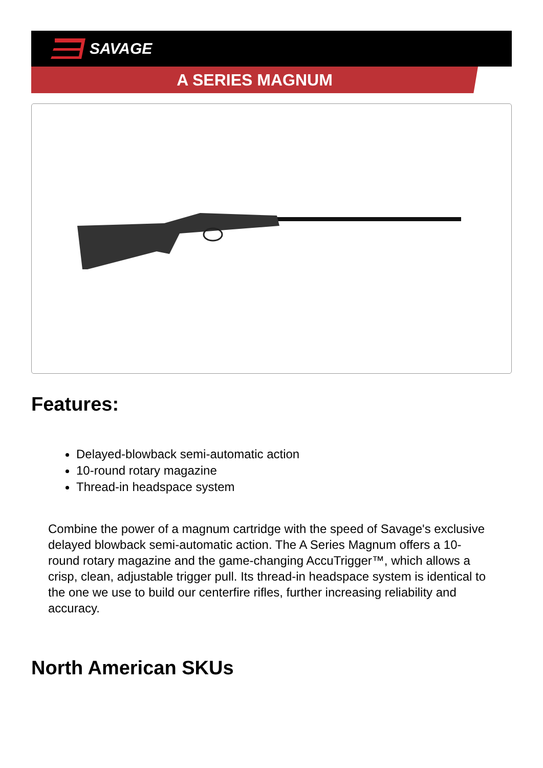SAVAGE
A SERIES MAGNUM
Features:
Delayed-blowback semi-automatic action
10-round rotary magazine
Thread-in headspace system
Combine the power of a magnum cartridge with the speed of Savage's exclusive delayed blowback semi-automatic action. The A Series Magnum offers a 10-round rotary magazine and the game-changing AccuTrigger™, which allows a crisp, clean, adjustable trigger pull. Its thread-in headspace system is identical to the one we use to build our centerfire rifles, further increasing reliability and accuracy.
North American SKUs